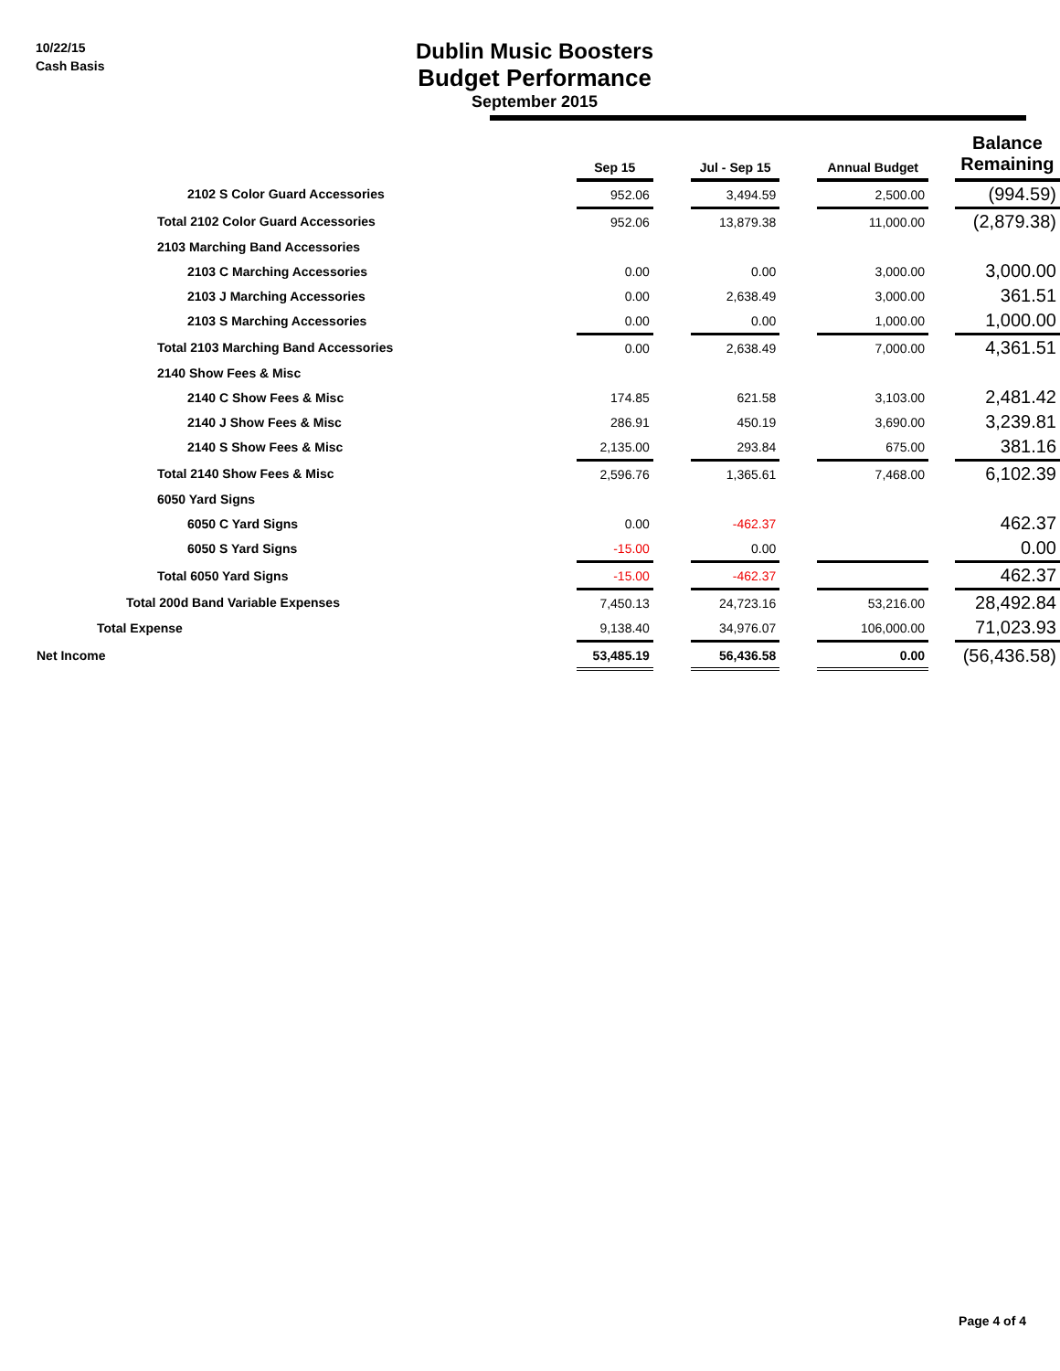10/22/15
Cash Basis
Dublin Music Boosters
Budget Performance
September 2015
| | Sep 15 | | Jul - Sep 15 | | Annual Budget | | Balance Remaining |
| --- | --- | --- | --- | --- | --- | --- | --- |
| 2102 S Color Guard Accessories | 952.06 | | 3,494.59 | | 2,500.00 | | (994.59) |
| Total 2102 Color Guard Accessories | 952.06 | | 13,879.38 | | 11,000.00 | | (2,879.38) |
| 2103 Marching Band Accessories | | | | | | | |
| 2103 C Marching Accessories | 0.00 | | 0.00 | | 3,000.00 | | 3,000.00 |
| 2103 J Marching Accessories | 0.00 | | 2,638.49 | | 3,000.00 | | 361.51 |
| 2103 S Marching Accessories | 0.00 | | 0.00 | | 1,000.00 | | 1,000.00 |
| Total 2103 Marching Band Accessories | 0.00 | | 2,638.49 | | 7,000.00 | | 4,361.51 |
| 2140 Show Fees & Misc | | | | | | | |
| 2140 C Show Fees & Misc | 174.85 | | 621.58 | | 3,103.00 | | 2,481.42 |
| 2140 J Show Fees & Misc | 286.91 | | 450.19 | | 3,690.00 | | 3,239.81 |
| 2140 S Show Fees & Misc | 2,135.00 | | 293.84 | | 675.00 | | 381.16 |
| Total 2140 Show Fees & Misc | 2,596.76 | | 1,365.61 | | 7,468.00 | | 6,102.39 |
| 6050 Yard Signs | | | | | | | |
| 6050 C Yard Signs | 0.00 | | -462.37 | | | | 462.37 |
| 6050 S Yard Signs | -15.00 | | 0.00 | | | | 0.00 |
| Total 6050 Yard Signs | -15.00 | | -462.37 | | | | 462.37 |
| Total 200d Band Variable Expenses | 7,450.13 | | 24,723.16 | | 53,216.00 | | 28,492.84 |
| Total Expense | 9,138.40 | | 34,976.07 | | 106,000.00 | | 71,023.93 |
| Net Income | 53,485.19 | | 56,436.58 | | 0.00 | | (56,436.58) |
Page 4 of 4